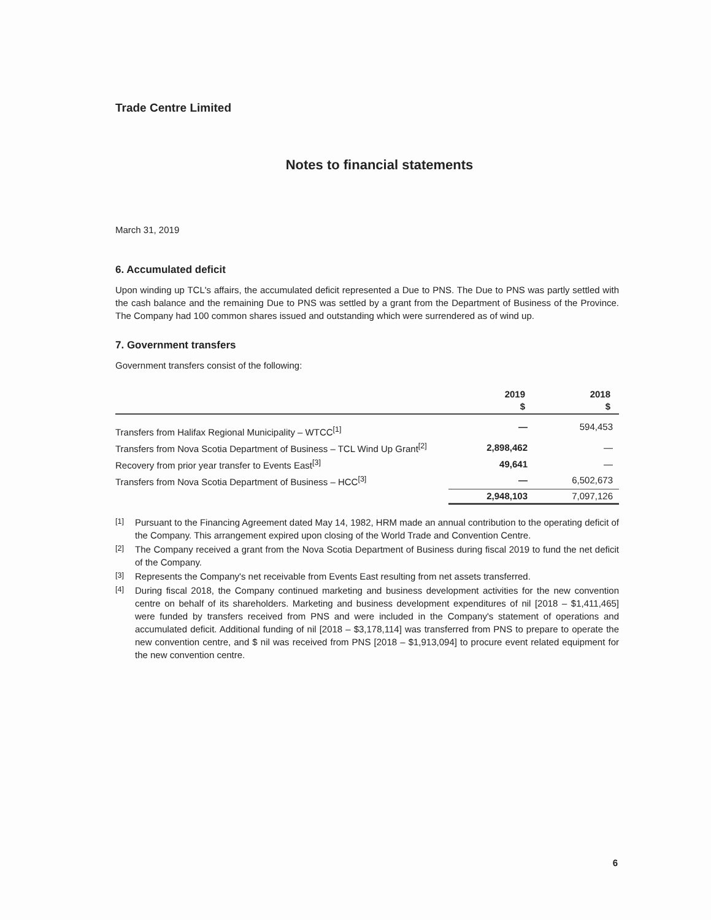Trade Centre Limited
Notes to financial statements
March 31, 2019
6. Accumulated deficit
Upon winding up TCL's affairs, the accumulated deficit represented a Due to PNS. The Due to PNS was partly settled with the cash balance and the remaining Due to PNS was settled by a grant from the Department of Business of the Province. The Company had 100 common shares issued and outstanding which were surrendered as of wind up.
7. Government transfers
Government transfers consist of the following:
| | 2019 $ | 2018 $ |
| --- | --- | --- |
| Transfers from Halifax Regional Municipality – WTCC<sup>[1]</sup> | — | 594,453 |
| Transfers from Nova Scotia Department of Business – TCL Wind Up Grant<sup>[2]</sup> | 2,898,462 | — |
| Recovery from prior year transfer to Events East<sup>[3]</sup> | 49,641 | — |
| Transfers from Nova Scotia Department of Business – HCC<sup>[3]</sup> | — | 6,502,673 |
| | 2,948,103 | 7,097,126 |
[1]
Pursuant to the Financing Agreement dated May 14, 1982, HRM made an annual contribution to the operating deficit of the Company. This arrangement expired upon closing of the World Trade and Convention Centre.
[2]
The Company received a grant from the Nova Scotia Department of Business during fiscal 2019 to fund the net deficit of the Company.
[3]
Represents the Company's net receivable from Events East resulting from net assets transferred.
[4]
During fiscal 2018, the Company continued marketing and business development activities for the new convention centre on behalf of its shareholders. Marketing and business development expenditures of nil [2018 – $1,411,465] were funded by transfers received from PNS and were included in the Company's statement of operations and accumulated deficit. Additional funding of nil [2018 – $3,178,114] was transferred from PNS to prepare to operate the new convention centre, and $ nil was received from PNS [2018 – $1,913,094] to procure event related equipment for the new convention centre.
6